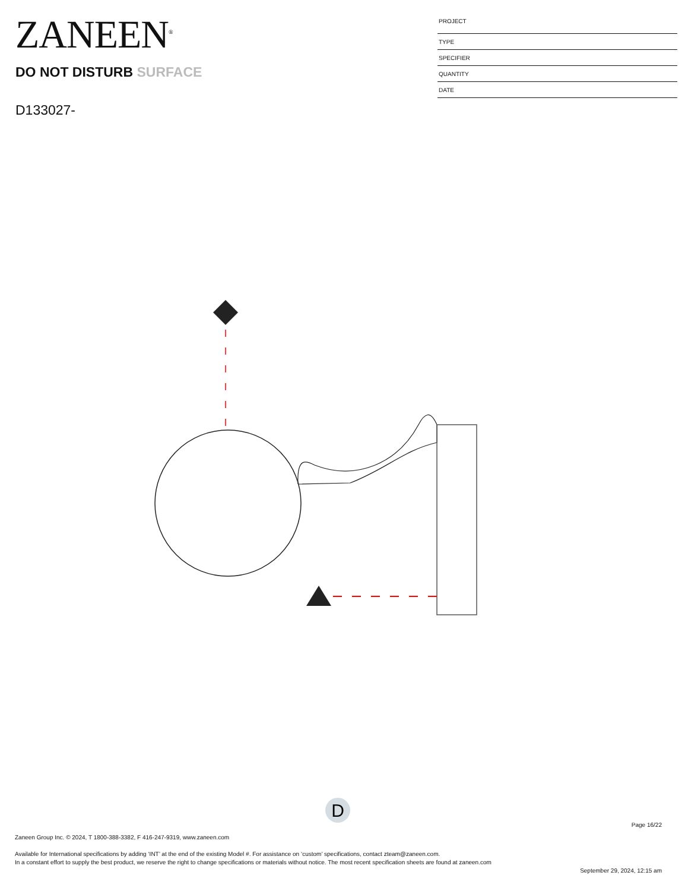ZANEEN<sup>®</sup>
DO NOT DISTURB SURFACE
D133027-
PROJECT
TYPE
SPECIFIER
QUANTITY
DATE
D
Page 16/22
Zaneen Group Inc. © 2024, T 1800-388-3382, F 416-247-9319, www.zaneen.com
Available for International specifications by adding ‘INT’ at the end of the existing Model #. For assistance on ‘custom’ specifications, contact zteam@zaneen.com.
In a constant effort to supply the best product, we reserve the right to change specifications or materials without notice. The most recent specification sheets are found at zaneen.com
September 29, 2024, 12:15 am